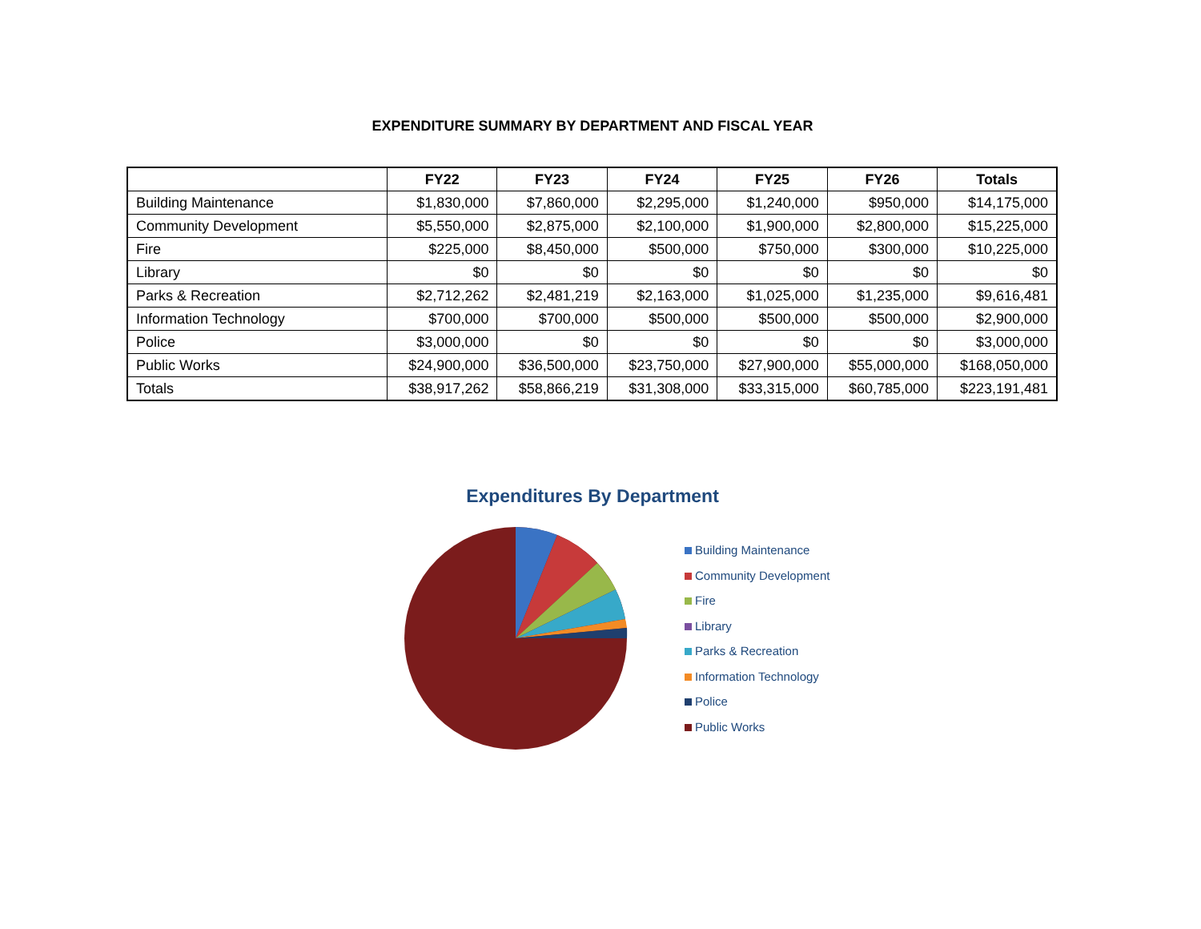EXPENDITURE SUMMARY BY DEPARTMENT AND FISCAL YEAR
| | FY22 | FY23 | FY24 | FY25 | FY26 | Totals |
| --- | --- | --- | --- | --- | --- | --- |
| Building Maintenance | $1,830,000 | $7,860,000 | $2,295,000 | $1,240,000 | $950,000 | $14,175,000 |
| Community Development | $5,550,000 | $2,875,000 | $2,100,000 | $1,900,000 | $2,800,000 | $15,225,000 |
| Fire | $225,000 | $8,450,000 | $500,000 | $750,000 | $300,000 | $10,225,000 |
| Library | $0 | $0 | $0 | $0 | $0 | $0 |
| Parks & Recreation | $2,712,262 | $2,481,219 | $2,163,000 | $1,025,000 | $1,235,000 | $9,616,481 |
| Information Technology | $700,000 | $700,000 | $500,000 | $500,000 | $500,000 | $2,900,000 |
| Police | $3,000,000 | $0 | $0 | $0 | $0 | $3,000,000 |
| Public Works | $24,900,000 | $36,500,000 | $23,750,000 | $27,900,000 | $55,000,000 | $168,050,000 |
| Totals | $38,917,262 | $58,866,219 | $31,308,000 | $33,315,000 | $60,785,000 | $223,191,481 |
Expenditures By Department
Building Maintenance
Community Development
Fire
Library
Parks & Recreation
Information Technology
Police
Public Works